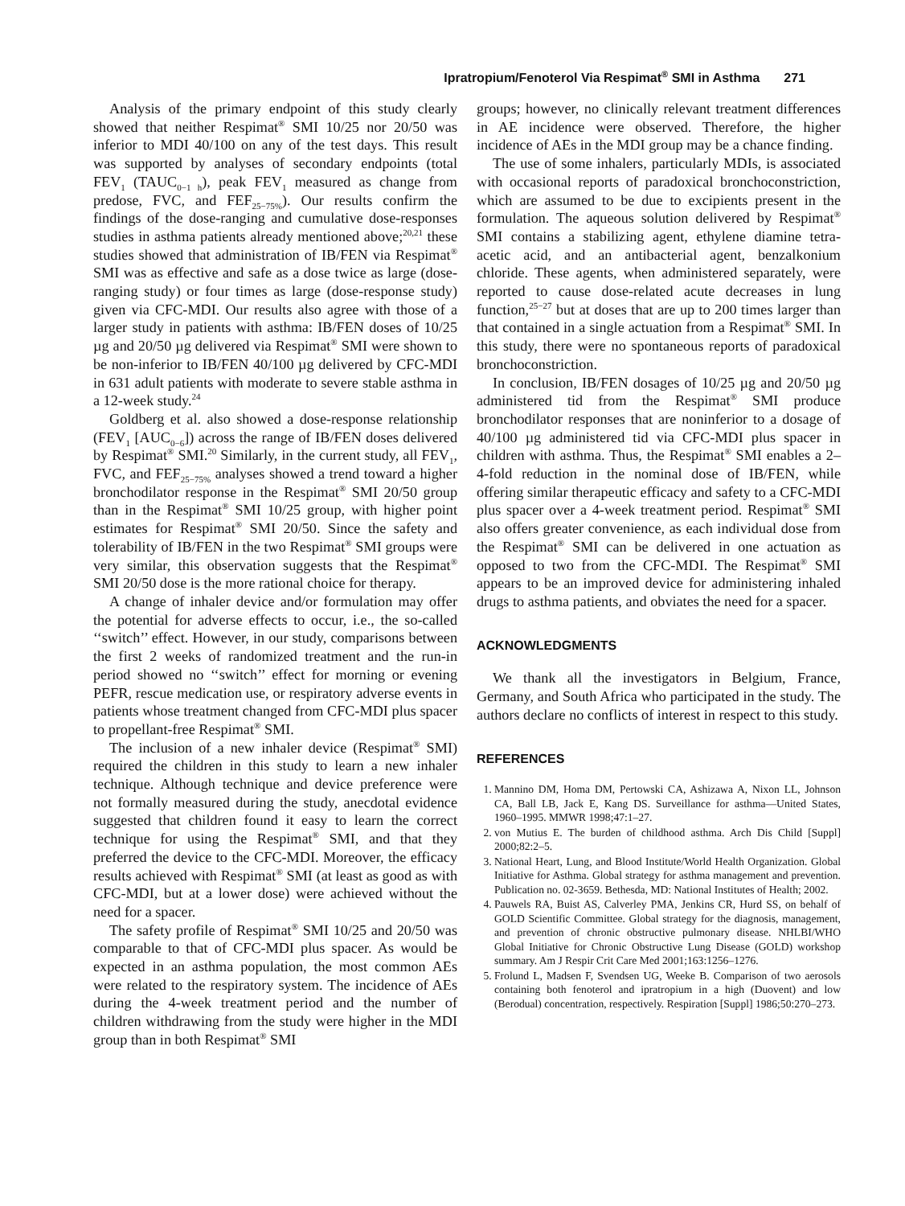Ipratropium/Fenoterol Via Respimat<sup>®</sup> SMI in Asthma 271
Analysis of the primary endpoint of this study clearly showed that neither Respimat<sup>®</sup> SMI 10/25 nor 20/50 was inferior to MDI 40/100 on any of the test days. This result was supported by analyses of secondary endpoints (total FEV<sub>1</sub> (TAUC<sub>0−1 h</sub>), peak FEV<sub>1</sub> measured as change from predose, FVC, and FEF<sub>25−75%</sub>). Our results confirm the findings of the dose-ranging and cumulative dose-responses studies in asthma patients already mentioned above;<sup>20,21</sup> these studies showed that administration of IB/FEN via Respimat<sup>®</sup> SMI was as effective and safe as a dose twice as large (dose-ranging study) or four times as large (dose-response study) given via CFC-MDI. Our results also agree with those of a larger study in patients with asthma: IB/FEN doses of 10/25 µg and 20/50 µg delivered via Respimat<sup>®</sup> SMI were shown to be non-inferior to IB/FEN 40/100 µg delivered by CFC-MDI in 631 adult patients with moderate to severe stable asthma in a 12-week study.<sup>24</sup>
Goldberg et al. also showed a dose-response relationship (FEV<sub>1</sub> [AUC<sub>0−6</sub>]) across the range of IB/FEN doses delivered by Respimat<sup>®</sup> SMI.<sup>20</sup> Similarly, in the current study, all FEV<sub>1</sub>, FVC, and FEF<sub>25−75%</sub> analyses showed a trend toward a higher bronchodilator response in the Respimat<sup>®</sup> SMI 20/50 group than in the Respimat<sup>®</sup> SMI 10/25 group, with higher point estimates for Respimat<sup>®</sup> SMI 20/50. Since the safety and tolerability of IB/FEN in the two Respimat<sup>®</sup> SMI groups were very similar, this observation suggests that the Respimat<sup>®</sup> SMI 20/50 dose is the more rational choice for therapy.
A change of inhaler device and/or formulation may offer the potential for adverse effects to occur, i.e., the so-called ‘‘switch’’ effect. However, in our study, comparisons between the first 2 weeks of randomized treatment and the run-in period showed no ‘‘switch’’ effect for morning or evening PEFR, rescue medication use, or respiratory adverse events in patients whose treatment changed from CFC-MDI plus spacer to propellant-free Respimat<sup>®</sup> SMI.
The inclusion of a new inhaler device (Respimat<sup>®</sup> SMI) required the children in this study to learn a new inhaler technique. Although technique and device preference were not formally measured during the study, anecdotal evidence suggested that children found it easy to learn the correct technique for using the Respimat<sup>®</sup> SMI, and that they preferred the device to the CFC-MDI. Moreover, the efficacy results achieved with Respimat<sup>®</sup> SMI (at least as good as with CFC-MDI, but at a lower dose) were achieved without the need for a spacer.
The safety profile of Respimat<sup>®</sup> SMI 10/25 and 20/50 was comparable to that of CFC-MDI plus spacer. As would be expected in an asthma population, the most common AEs were related to the respiratory system. The incidence of AEs during the 4-week treatment period and the number of children withdrawing from the study were higher in the MDI group than in both Respimat<sup>®</sup> SMI
groups; however, no clinically relevant treatment differences in AE incidence were observed. Therefore, the higher incidence of AEs in the MDI group may be a chance finding.
The use of some inhalers, particularly MDIs, is associated with occasional reports of paradoxical bronchoconstriction, which are assumed to be due to excipients present in the formulation. The aqueous solution delivered by Respimat<sup>®</sup> SMI contains a stabilizing agent, ethylene diamine tetra-acetic acid, and an antibacterial agent, benzalkonium chloride. These agents, when administered separately, were reported to cause dose-related acute decreases in lung function,<sup>25−27</sup> but at doses that are up to 200 times larger than that contained in a single actuation from a Respimat<sup>®</sup> SMI. In this study, there were no spontaneous reports of paradoxical bronchoconstriction.
In conclusion, IB/FEN dosages of 10/25 µg and 20/50 µg administered tid from the Respimat<sup>®</sup> SMI produce bronchodilator responses that are noninferior to a dosage of 40/100 µg administered tid via CFC-MDI plus spacer in children with asthma. Thus, the Respimat<sup>®</sup> SMI enables a 2–4-fold reduction in the nominal dose of IB/FEN, while offering similar therapeutic efficacy and safety to a CFC-MDI plus spacer over a 4-week treatment period. Respimat<sup>®</sup> SMI also offers greater convenience, as each individual dose from the Respimat<sup>®</sup> SMI can be delivered in one actuation as opposed to two from the CFC-MDI. The Respimat<sup>®</sup> SMI appears to be an improved device for administering inhaled drugs to asthma patients, and obviates the need for a spacer.
ACKNOWLEDGMENTS
We thank all the investigators in Belgium, France, Germany, and South Africa who participated in the study. The authors declare no conflicts of interest in respect to this study.
REFERENCES
1. Mannino DM, Homa DM, Pertowski CA, Ashizawa A, Nixon LL, Johnson CA, Ball LB, Jack E, Kang DS. Surveillance for asthma—United States, 1960–1995. MMWR 1998;47:1–27.
2. von Mutius E. The burden of childhood asthma. Arch Dis Child [Suppl] 2000;82:2–5.
3. National Heart, Lung, and Blood Institute/World Health Organization. Global Initiative for Asthma. Global strategy for asthma management and prevention. Publication no. 02-3659. Bethesda, MD: National Institutes of Health; 2002.
4. Pauwels RA, Buist AS, Calverley PMA, Jenkins CR, Hurd SS, on behalf of GOLD Scientific Committee. Global strategy for the diagnosis, management, and prevention of chronic obstructive pulmonary disease. NHLBI/WHO Global Initiative for Chronic Obstructive Lung Disease (GOLD) workshop summary. Am J Respir Crit Care Med 2001;163:1256–1276.
5. Frolund L, Madsen F, Svendsen UG, Weeke B. Comparison of two aerosols containing both fenoterol and ipratropium in a high (Duovent) and low (Berodual) concentration, respectively. Respiration [Suppl] 1986;50:270–273.